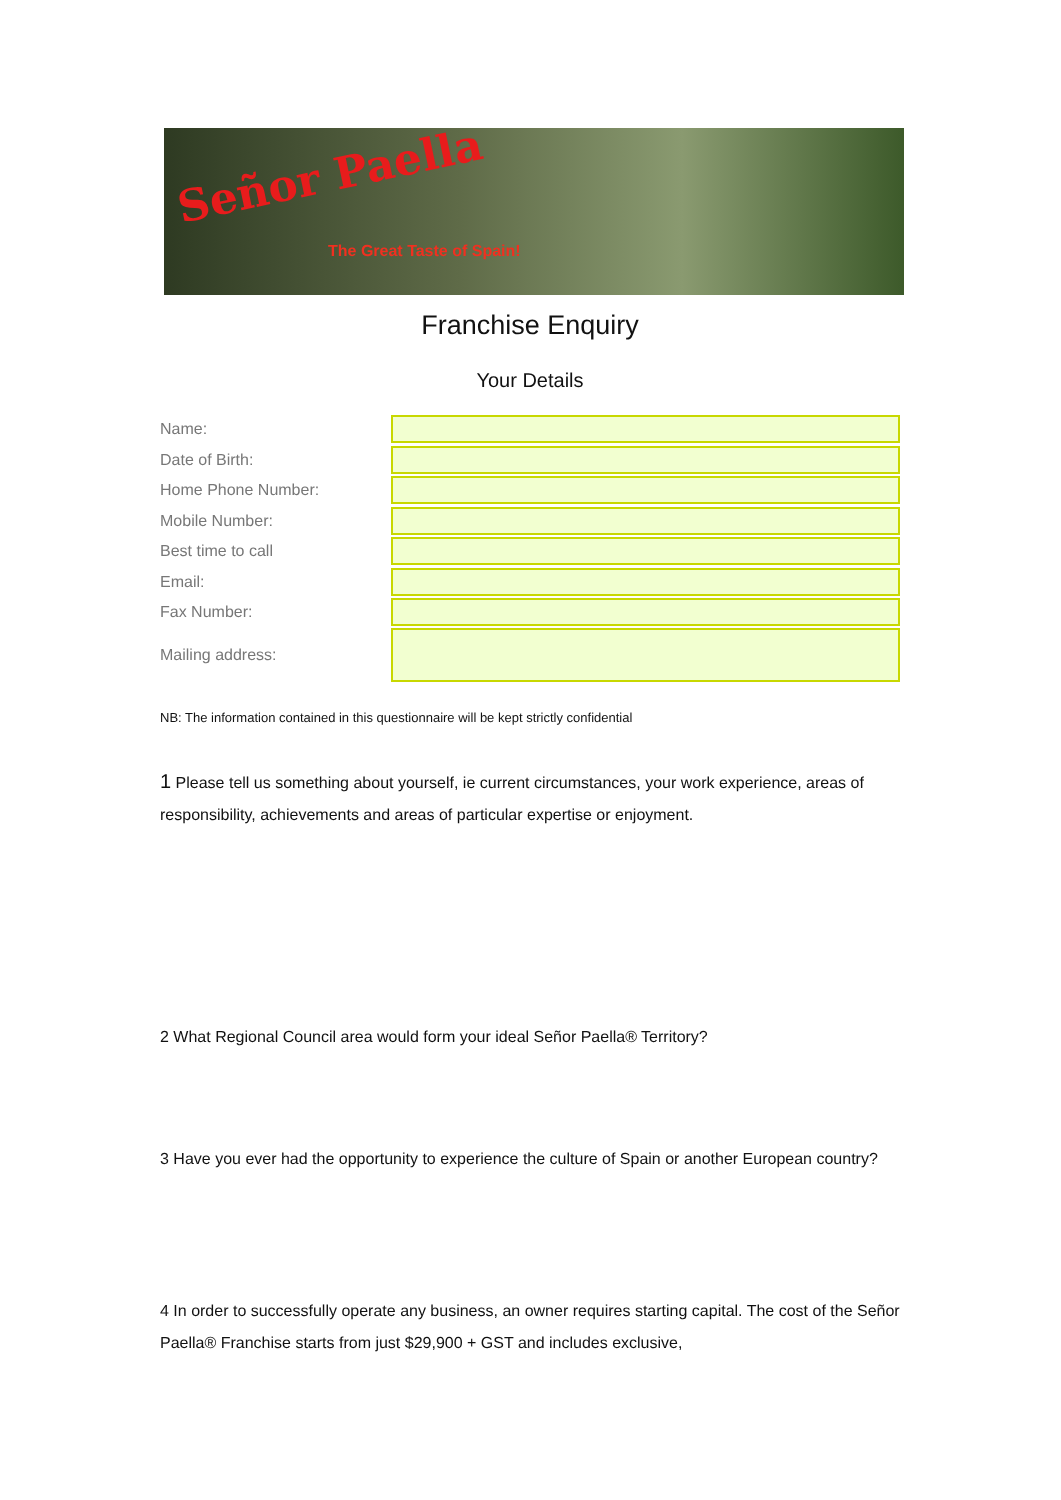Señor Paella
The Great Taste of Spain!
Franchise Enquiry
Your Details
Name:
Date of Birth:
Home Phone Number:
Mobile Number:
Best time to call
Email:
Fax Number:
Mailing address:
NB: The information contained in this questionnaire will be kept strictly confidential
1 Please tell us something about yourself, ie current circumstances, your work experience, areas of responsibility, achievements and areas of particular expertise or enjoyment.
2 What Regional Council area would form your ideal Señor Paella® Territory?
3 Have you ever had the opportunity to experience the culture of Spain or another European country?
4 In order to successfully operate any business, an owner requires starting capital. The cost of the Señor Paella® Franchise starts from just $29,900 + GST and includes exclusive,